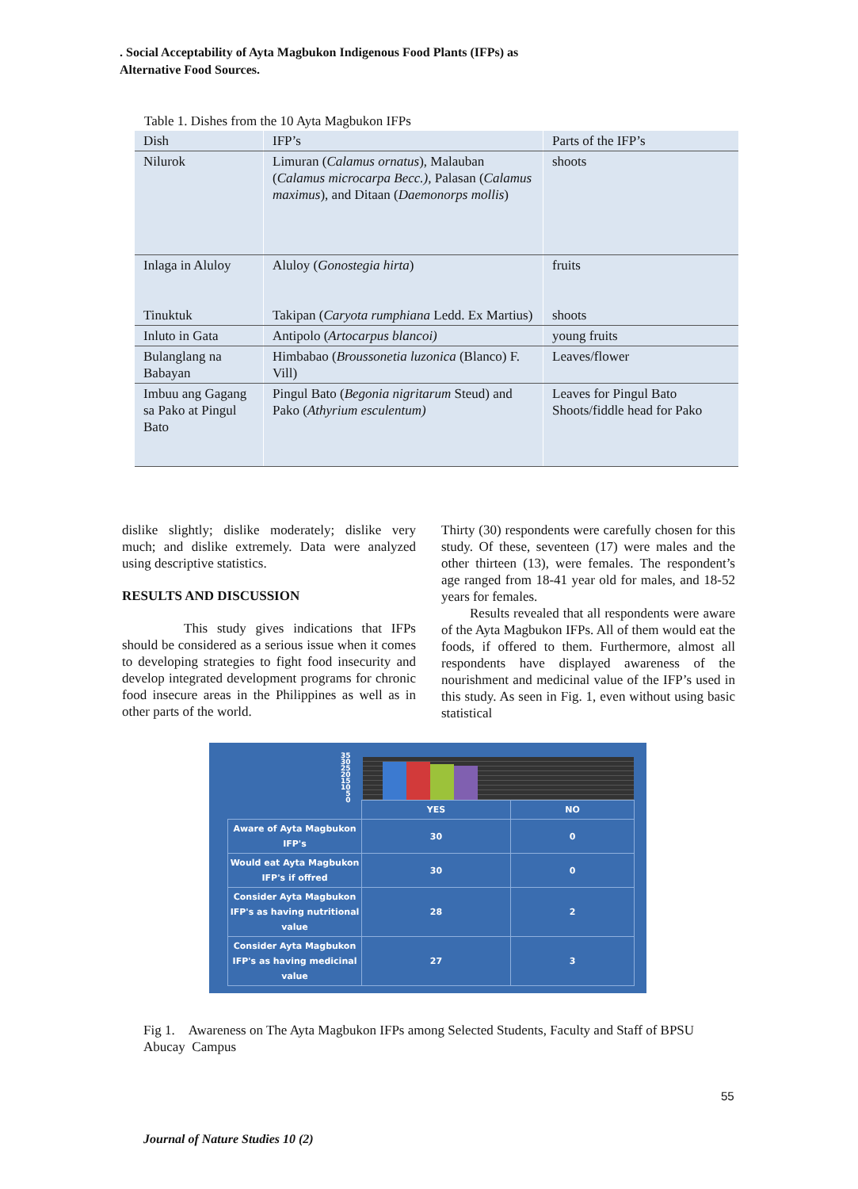. Social Acceptability of Ayta Magbukon Indigenous Food Plants (IFPs) as
Alternative Food Sources.
Table 1. Dishes from the 10 Ayta Magbukon IFPs
| Dish | IFP’s | Parts of the IFP’s |
| Nilurok | Limuran ( Calamus ornatus ), Malauban ( Calamus microcarpa Becc.), Palasan ( Calamus maximus ), and Ditaan ( Daemonorps mollis ) | shoots |
| Inlaga in Aluloy Tinuktuk | Aluloy ( Gonostegia hirta ) Takipan ( Caryota rumphiana Ledd. Ex Martius) | fruits shoots |
| Inluto in Gata | Antipolo ( Artocarpus blancoi) | young fruits |
| Bulanglang na Babayan | Himbabao ( Broussonetia luzonica (Blanco) F. Vill) | Leaves/flower |
| Imbuu ang Gagang sa Pako at Pingul Bato | Pingul Bato ( Begonia nigritarum Steud) and Pako ( Athyrium esculentum) | Leaves for Pingul Bato Shoots/fiddle head for Pako |
dislike slightly; dislike moderately; dislike very much; and dislike extremely. Data were analyzed using descriptive statistics.
RESULTS AND DISCUSSION
This study gives indications that IFPs should be considered as a serious issue when it comes to developing strategies to fight food insecurity and develop integrated development programs for chronic food insecure areas in the Philippines as well as in other parts of the world.
Thirty (30) respondents were carefully chosen for this study. Of these, seventeen (17) were males and the other thirteen (13), were females. The respondent’s age ranged from 18-41 year old for males, and 18-52 years for females.
Results revealed that all respondents were aware of the Ayta Magbukon IFPs. All of them would eat the foods, if offered to them. Furthermore, almost all respondents have displayed awareness of the nourishment and medicinal value of the IFP’s used in this study. As seen in Fig. 1, even without using basic statistical
35
30
25
20
15
10
5
0
| | YES | NO |
| Aware of Ayta Magbukon IFP's | 30 | 0 |
| Would eat Ayta Magbukon IFP's if offred | 30 | 0 |
| Consider Ayta Magbukon IFP's as having nutritional value | 28 | 2 |
| Consider Ayta Magbukon IFP's as having medicinal value | 27 | 3 |
Fig 1. Awareness on The Ayta Magbukon IFPs among Selected Students, Faculty and Staff of BPSU Abucay Campus
55
Journal of Nature Studies 10 (2)